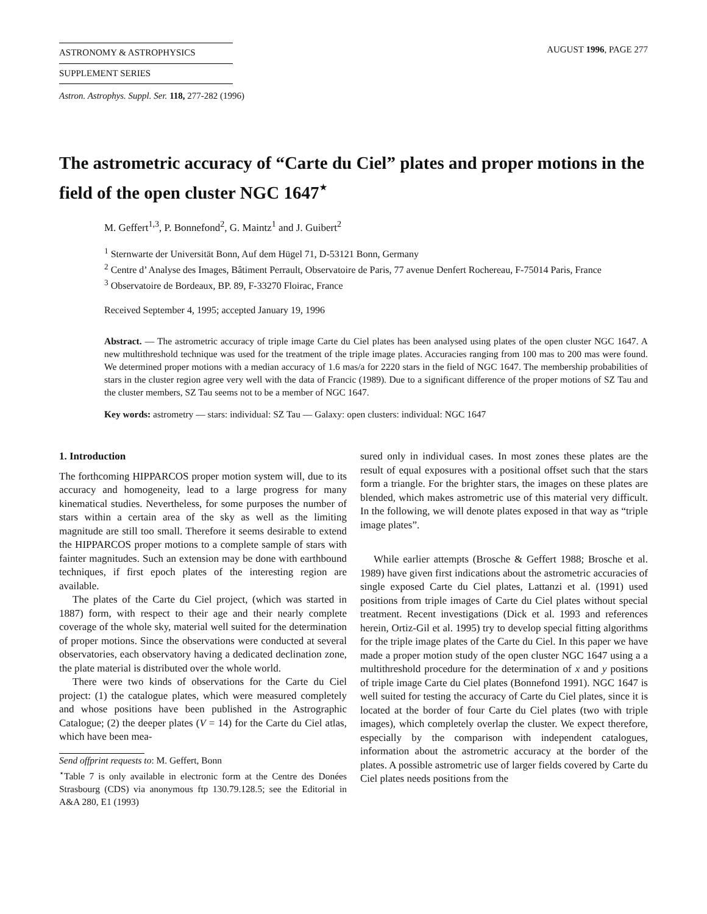ASTRONOMY & ASTROPHYSICS
SUPPLEMENT SERIES
AUGUST 1996, PAGE 277
Astron. Astrophys. Suppl. Ser. 118, 277-282 (1996)
The astrometric accuracy of “Carte du Ciel” plates and proper motions in the field of the open cluster NGC 1647<sup>⋆</sup>
M. Geffert<sup>1,3</sup>, P. Bonnefond<sup>2</sup>, G. Maintz<sup>1</sup> and J. Guibert<sup>2</sup>
<sup>1</sup> Sternwarte der Universität Bonn, Auf dem Hügel 71, D-53121 Bonn, Germany
<sup>2</sup> Centre d’ Analyse des Images, Bâtiment Perrault, Observatoire de Paris, 77 avenue Denfert Rochereau, F-75014 Paris, France
<sup>3</sup> Observatoire de Bordeaux, BP. 89, F-33270 Floirac, France
Received September 4, 1995; accepted January 19, 1996
Abstract. — The astrometric accuracy of triple image Carte du Ciel plates has been analysed using plates of the open cluster NGC 1647. A new multithreshold technique was used for the treatment of the triple image plates. Accuracies ranging from 100 mas to 200 mas were found. We determined proper motions with a median accuracy of 1.6 mas/a for 2220 stars in the field of NGC 1647. The membership probabilities of stars in the cluster region agree very well with the data of Francic (1989). Due to a significant difference of the proper motions of SZ Tau and the cluster members, SZ Tau seems not to be a member of NGC 1647.
Key words: astrometry — stars: individual: SZ Tau — Galaxy: open clusters: individual: NGC 1647
1. Introduction
The forthcoming HIPPARCOS proper motion system will, due to its accuracy and homogeneity, lead to a large progress for many kinematical studies. Nevertheless, for some purposes the number of stars within a certain area of the sky as well as the limiting magnitude are still too small. Therefore it seems desirable to extend the HIPPARCOS proper motions to a complete sample of stars with fainter magnitudes. Such an extension may be done with earthbound techniques, if first epoch plates of the interesting region are available.
The plates of the Carte du Ciel project, (which was started in 1887) form, with respect to their age and their nearly complete coverage of the whole sky, material well suited for the determination of proper motions. Since the observations were conducted at several observatories, each observatory having a dedicated declination zone, the plate material is distributed over the whole world.
There were two kinds of observations for the Carte du Ciel project: (1) the catalogue plates, which were measured completely and whose positions have been published in the Astrographic Catalogue; (2) the deeper plates (V = 14) for the Carte du Ciel atlas, which have been mea-
Send offprint requests to: M. Geffert, Bonn
<sup>⋆</sup>Table 7 is only available in electronic form at the Centre des Donées Strasbourg (CDS) via anonymous ftp 130.79.128.5; see the Editorial in A&A 280, E1 (1993)
sured only in individual cases. In most zones these plates are the result of equal exposures with a positional offset such that the stars form a triangle. For the brighter stars, the images on these plates are blended, which makes astrometric use of this material very difficult. In the following, we will denote plates exposed in that way as “triple image plates”.
While earlier attempts (Brosche & Geffert 1988; Brosche et al. 1989) have given first indications about the astrometric accuracies of single exposed Carte du Ciel plates, Lattanzi et al. (1991) used positions from triple images of Carte du Ciel plates without special treatment. Recent investigations (Dick et al. 1993 and references herein, Ortiz-Gil et al. 1995) try to develop special fitting algorithms for the triple image plates of the Carte du Ciel. In this paper we have made a proper motion study of the open cluster NGC 1647 using a a multithreshold procedure for the determination of x and y positions of triple image Carte du Ciel plates (Bonnefond 1991). NGC 1647 is well suited for testing the accuracy of Carte du Ciel plates, since it is located at the border of four Carte du Ciel plates (two with triple images), which completely overlap the cluster. We expect therefore, especially by the comparison with independent catalogues, information about the astrometric accuracy at the border of the plates. A possible astrometric use of larger fields covered by Carte du Ciel plates needs positions from the